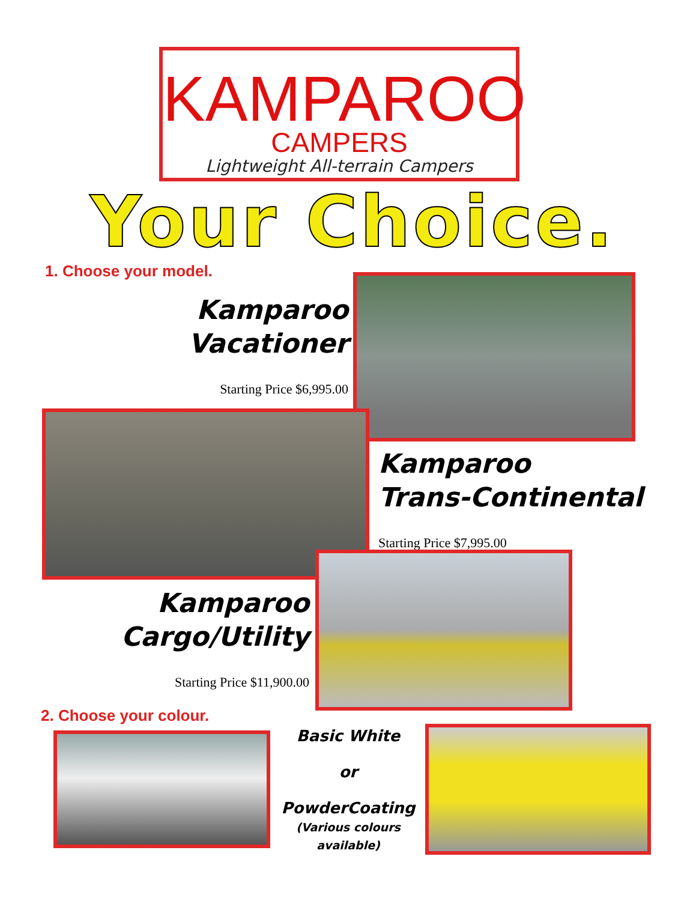KAMPAROO
CAMPERS
Lightweight All-terrain Campers
Your Choice.
1. Choose your model.
Kamparoo
Vacationer
Starting Price $6,995.00
Kamparoo
Trans-Continental
Starting Price $7,995.00
Kamparoo
Cargo/Utility
Starting Price $11,900.00
2. Choose your colour.
Basic White
or
PowderCoating
(Various colours available)